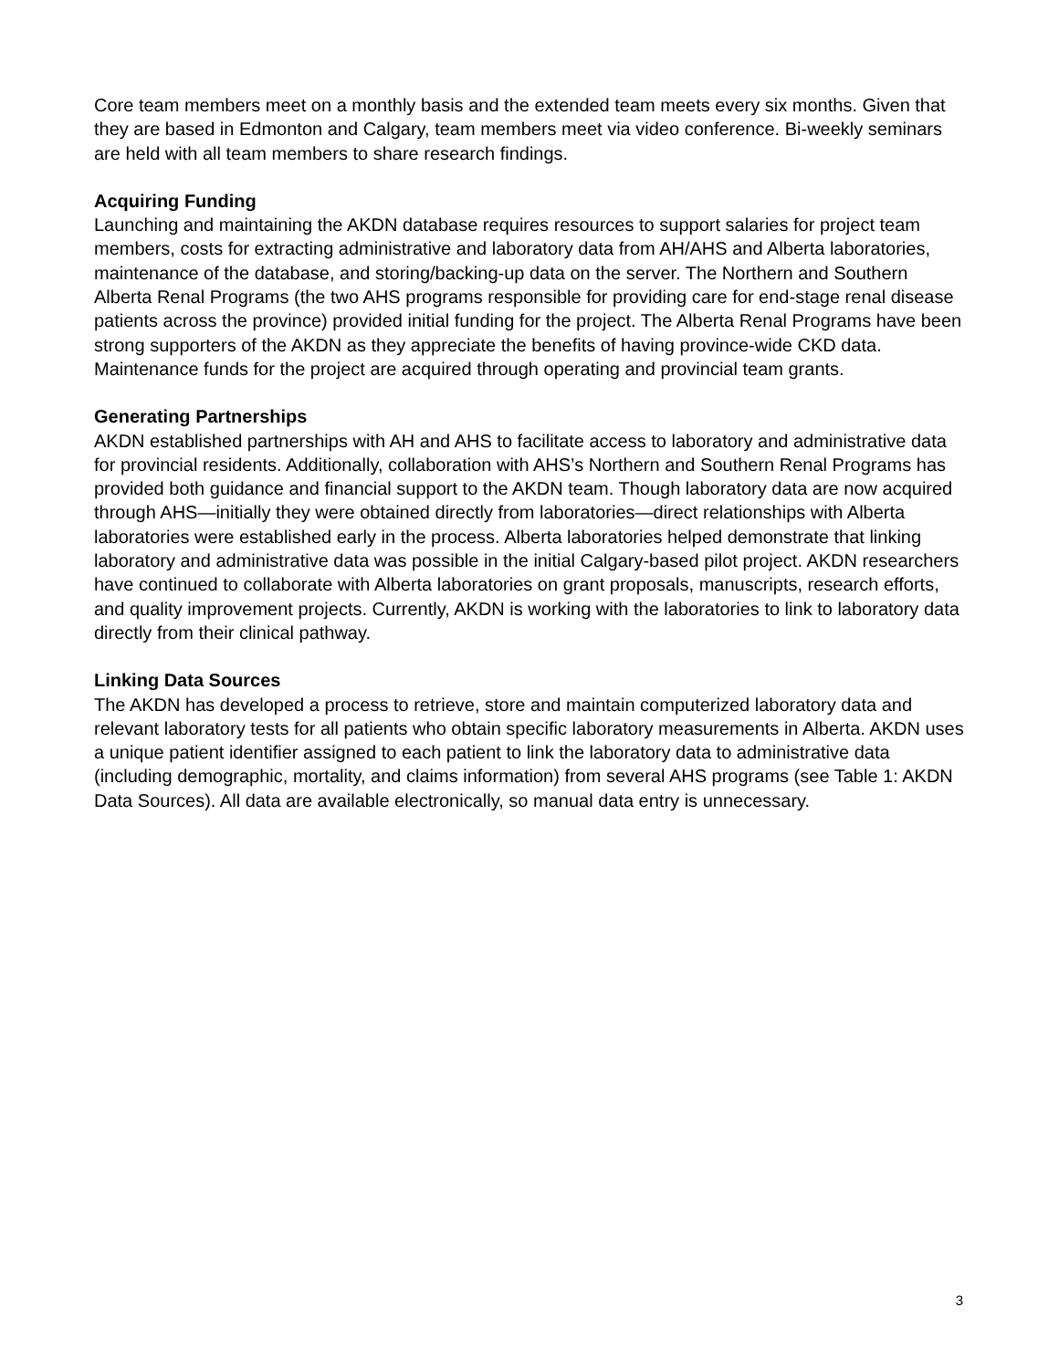Core team members meet on a monthly basis and the extended team meets every six months. Given that they are based in Edmonton and Calgary, team members meet via video conference. Bi-weekly seminars are held with all team members to share research findings.
Acquiring Funding
Launching and maintaining the AKDN database requires resources to support salaries for project team members, costs for extracting administrative and laboratory data from AH/AHS and Alberta laboratories, maintenance of the database, and storing/backing-up data on the server. The Northern and Southern Alberta Renal Programs (the two AHS programs responsible for providing care for end-stage renal disease patients across the province) provided initial funding for the project. The Alberta Renal Programs have been strong supporters of the AKDN as they appreciate the benefits of having province-wide CKD data. Maintenance funds for the project are acquired through operating and provincial team grants.
Generating Partnerships
AKDN established partnerships with AH and AHS to facilitate access to laboratory and administrative data for provincial residents. Additionally, collaboration with AHS’s Northern and Southern Renal Programs has provided both guidance and financial support to the AKDN team. Though laboratory data are now acquired through AHS—initially they were obtained directly from laboratories—direct relationships with Alberta laboratories were established early in the process. Alberta laboratories helped demonstrate that linking laboratory and administrative data was possible in the initial Calgary-based pilot project. AKDN researchers have continued to collaborate with Alberta laboratories on grant proposals, manuscripts, research efforts, and quality improvement projects. Currently, AKDN is working with the laboratories to link to laboratory data directly from their clinical pathway.
Linking Data Sources
The AKDN has developed a process to retrieve, store and maintain computerized laboratory data and relevant laboratory tests for all patients who obtain specific laboratory measurements in Alberta. AKDN uses a unique patient identifier assigned to each patient to link the laboratory data to administrative data (including demographic, mortality, and claims information) from several AHS programs (see Table 1: AKDN Data Sources). All data are available electronically, so manual data entry is unnecessary.
3